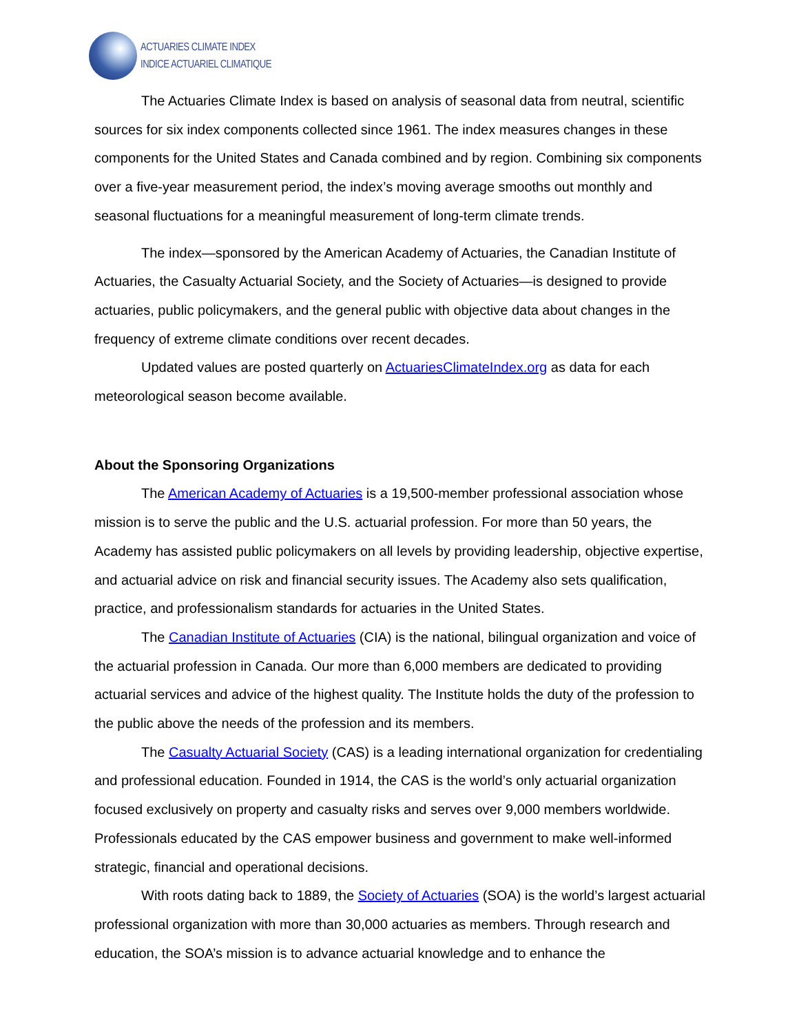ACTUARIES CLIMATE INDEX
INDICE ACTUARIEL CLIMATIQUE
The Actuaries Climate Index is based on analysis of seasonal data from neutral, scientific sources for six index components collected since 1961. The index measures changes in these components for the United States and Canada combined and by region. Combining six components over a five-year measurement period, the index’s moving average smooths out monthly and seasonal fluctuations for a meaningful measurement of long-term climate trends.
The index—sponsored by the American Academy of Actuaries, the Canadian Institute of Actuaries, the Casualty Actuarial Society, and the Society of Actuaries—is designed to provide actuaries, public policymakers, and the general public with objective data about changes in the frequency of extreme climate conditions over recent decades.
Updated values are posted quarterly on ActuariesClimateIndex.org as data for each meteorological season become available.
About the Sponsoring Organizations
The American Academy of Actuaries is a 19,500-member professional association whose mission is to serve the public and the U.S. actuarial profession. For more than 50 years, the Academy has assisted public policymakers on all levels by providing leadership, objective expertise, and actuarial advice on risk and financial security issues. The Academy also sets qualification, practice, and professionalism standards for actuaries in the United States.
The Canadian Institute of Actuaries (CIA) is the national, bilingual organization and voice of the actuarial profession in Canada. Our more than 6,000 members are dedicated to providing actuarial services and advice of the highest quality. The Institute holds the duty of the profession to the public above the needs of the profession and its members.
The Casualty Actuarial Society (CAS) is a leading international organization for credentialing and professional education. Founded in 1914, the CAS is the world’s only actuarial organization focused exclusively on property and casualty risks and serves over 9,000 members worldwide. Professionals educated by the CAS empower business and government to make well-informed strategic, financial and operational decisions.
With roots dating back to 1889, the Society of Actuaries (SOA) is the world’s largest actuarial professional organization with more than 30,000 actuaries as members. Through research and education, the SOA’s mission is to advance actuarial knowledge and to enhance the